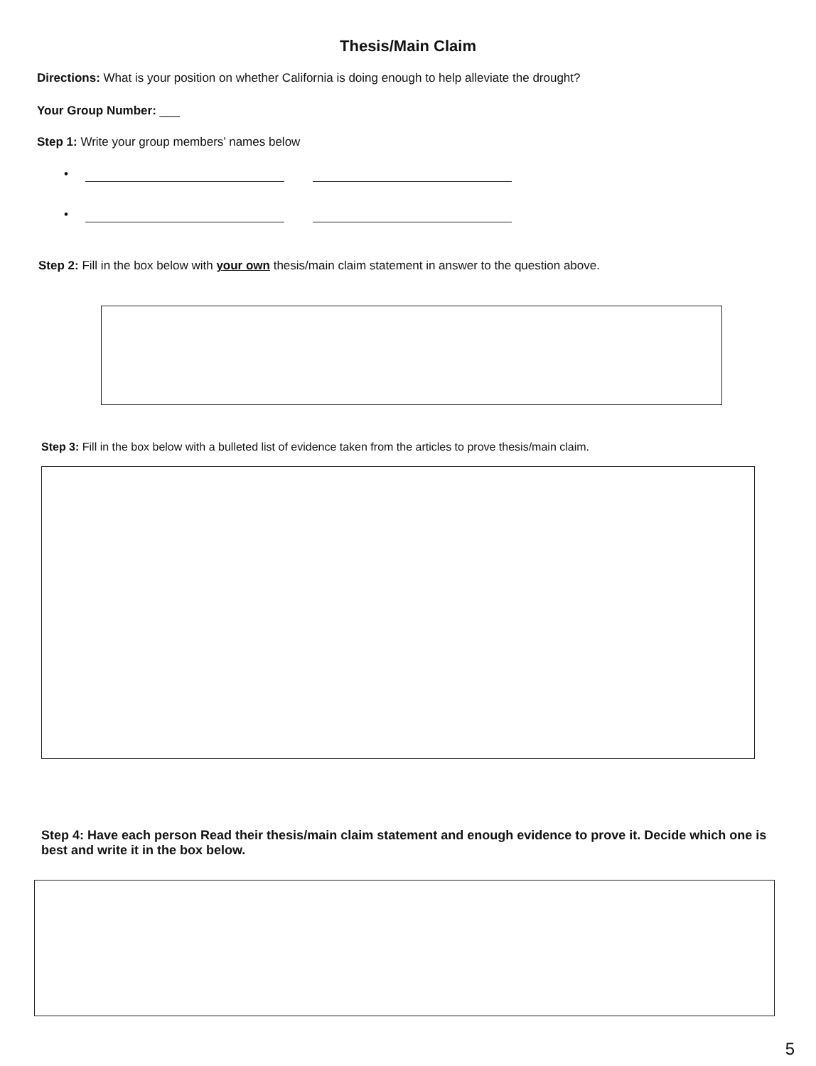Thesis/Main Claim
Directions: What is your position on whether California is doing enough to help alleviate the drought?
Your Group Number: ___
Step 1: Write your group members’ names below
•
•
Step 2: Fill in the box below with your own thesis/main claim statement in answer to the question above.
Step 3: Fill in the box below with a bulleted list of evidence taken from the articles to prove thesis/main claim.
Step 4: Have each person Read their thesis/main claim statement and enough evidence to prove it. Decide which one is best and write it in the box below.
5